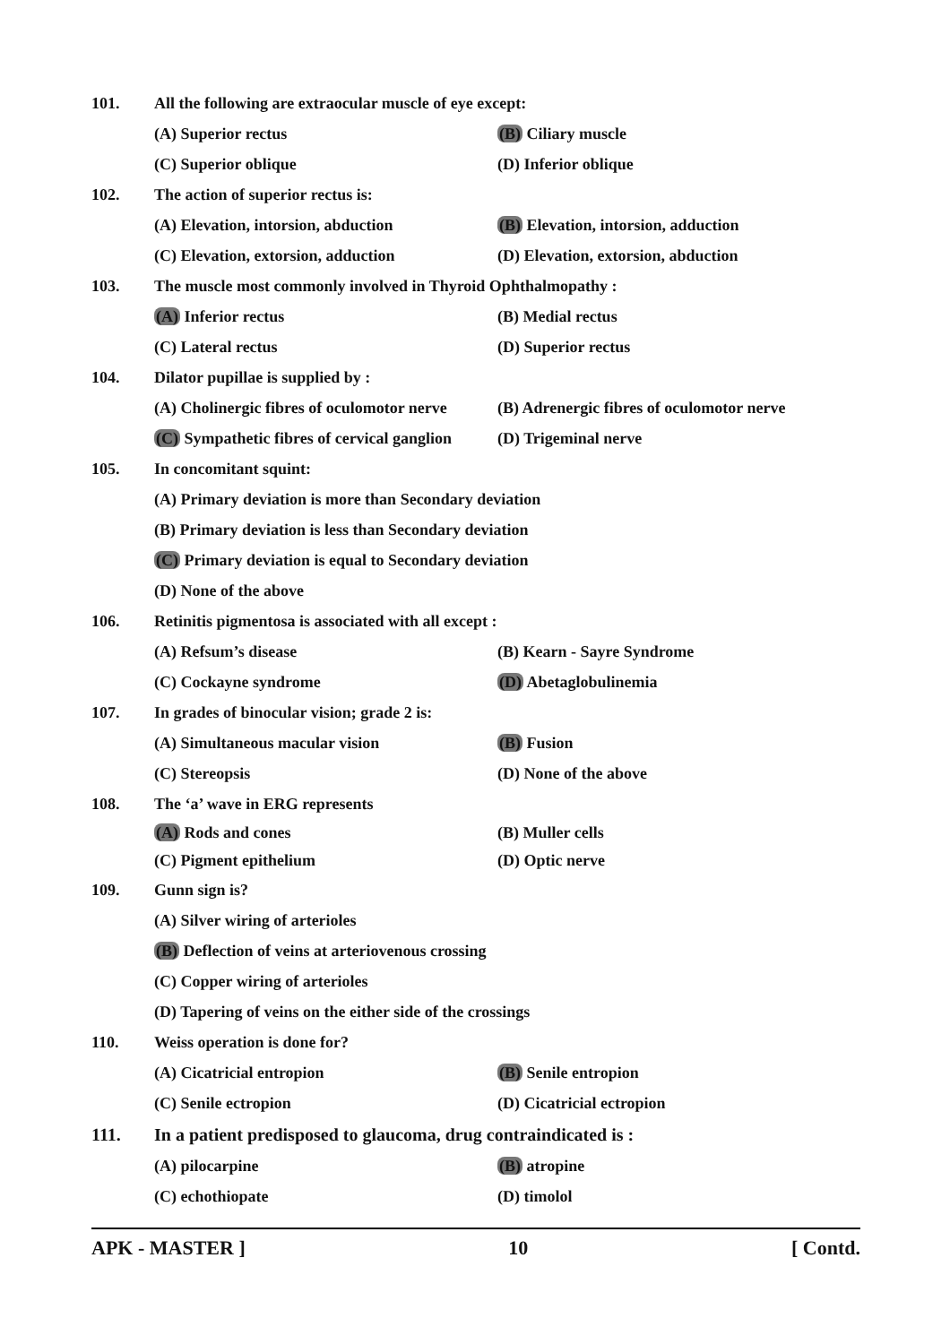101. All the following are extraocular muscle of eye except:
(A) Superior rectus (B) Ciliary muscle
(C) Superior oblique (D) Inferior oblique
102. The action of superior rectus is:
(A) Elevation, intorsion, abduction (B) Elevation, intorsion, adduction
(C) Elevation, extorsion, adduction (D) Elevation, extorsion, abduction
103. The muscle most commonly involved in Thyroid Ophthalmopathy :
(A) Inferior rectus (B) Medial rectus
(C) Lateral rectus (D) Superior rectus
104. Dilator pupillae is supplied by :
(A) Cholinergic fibres of oculomotor nerve (B) Adrenergic fibres of oculomotor nerve
(C) Sympathetic fibres of cervical ganglion (D) Trigeminal nerve
105. In concomitant squint:
(A) Primary deviation is more than Secondary deviation
(B) Primary deviation is less than Secondary deviation
(C) Primary deviation is equal to Secondary deviation
(D) None of the above
106. Retinitis pigmentosa is associated with all except :
(A) Refsum’s disease (B) Kearn - Sayre Syndrome
(C) Cockayne syndrome (D) Abetaglobulinemia
107. In grades of binocular vision; grade 2 is:
(A) Simultaneous macular vision (B) Fusion
(C) Stereopsis (D) None of the above
108. The ‘a’ wave in ERG represents
(A) Rods and cones (B) Muller cells
(C) Pigment epithelium (D) Optic nerve
109. Gunn sign is?
(A) Silver wiring of arterioles
(B) Deflection of veins at arteriovenous crossing
(C) Copper wiring of arterioles
(D) Tapering of veins on the either side of the crossings
110. Weiss operation is done for?
(A) Cicatricial entropion (B) Senile entropion
(C) Senile ectropion (D) Cicatricial ectropion
111. In a patient predisposed to glaucoma, drug contraindicated is :
(A) pilocarpine (B) atropine
(C) echothiopate (D) timolol
APK - MASTER ] 10 [ Contd.